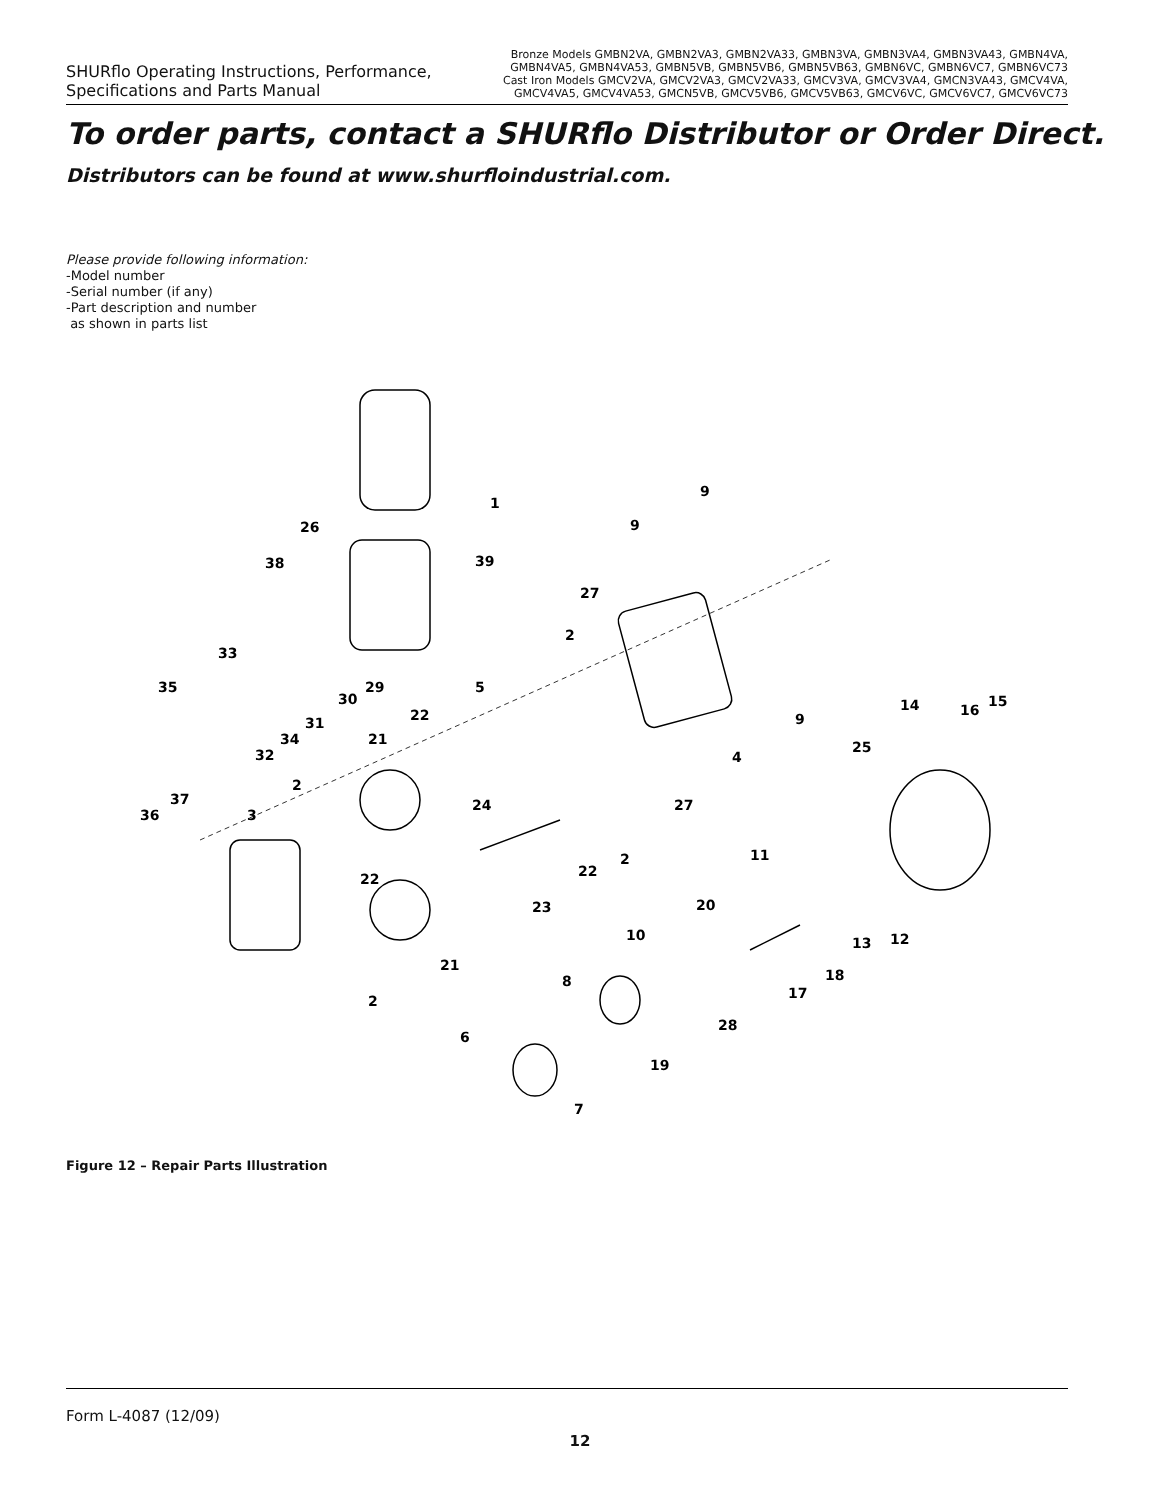SHURflo Operating Instructions, Performance,
Specifications and Parts Manual
Bronze Models GMBN2VA, GMBN2VA3, GMBN2VA33, GMBN3VA, GMBN3VA4, GMBN3VA43, GMBN4VA,
GMBN4VA5, GMBN4VA53, GMBN5VB, GMBN5VB6, GMBN5VB63, GMBN6VC, GMBN6VC7, GMBN6VC73
Cast Iron Models GMCV2VA, GMCV2VA3, GMCV2VA33, GMCV3VA, GMCV3VA4, GMCN3VA43, GMCV4VA,
GMCV4VA5, GMCV4VA53, GMCN5VB, GMCV5VB6, GMCV5VB63, GMCV6VC, GMCV6VC7, GMCV6VC73
To order parts, contact a SHURflo Distributor or Order Direct.
Distributors can be found at www.shurfloindustrial.com.
Please provide following information:
-Model number
-Serial number (if any)
-Part description and number
as shown in parts list
1
26
39
38
9
9
27
2
33
35
30
29
5
22
31
34
21
32
9
14
16
15
25
4
2
37
36
3
24
27
2
11
22
22
23
20
10
13
12
21
18
17
8
2
28
6
19
7
Figure 12 – Repair Parts Illustration
Form L-4087 (12/09)
12